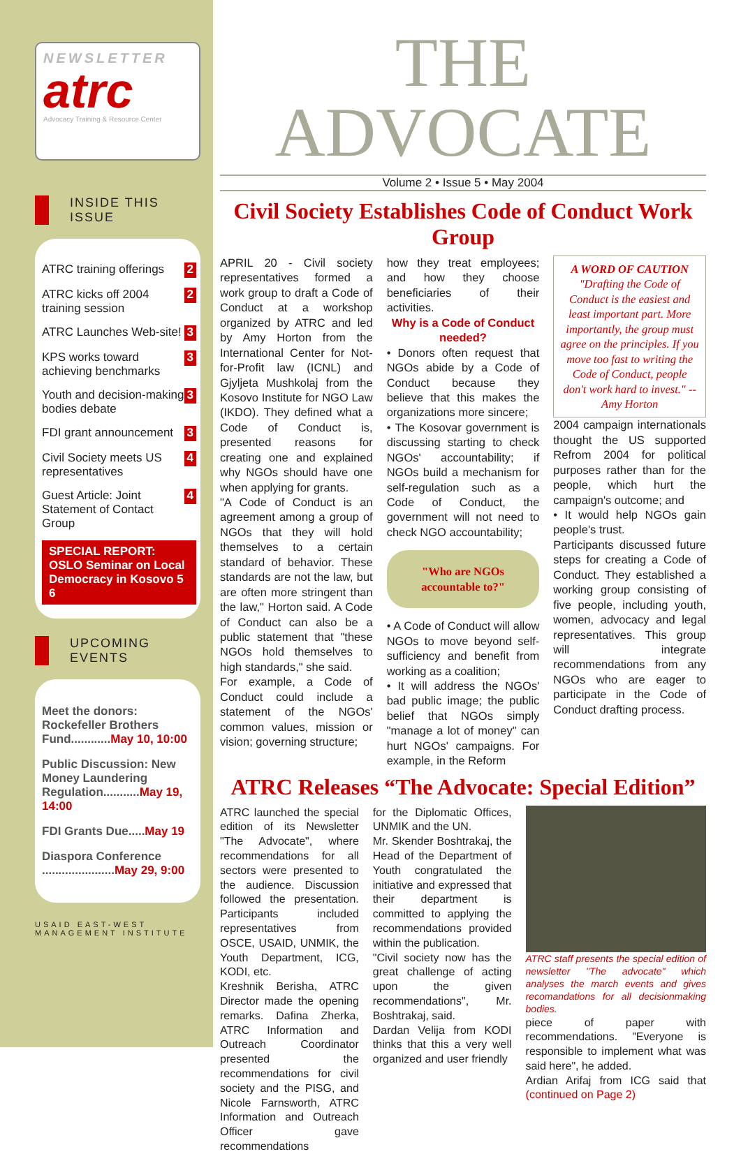NEWSLETTER
atrc
Advocacy Training & Resource Center
INSIDE THIS ISSUE
ATRC training offerings 2
ATRC kicks off 2004 training session 2
ATRC Launches Web-site! 3
KPS works toward achieving benchmarks 3
Youth and decision-making bodies debate 3
FDI grant announcement 3
Civil Society meets US representatives 4
Guest Article: Joint Statement of Contact Group 4
SPECIAL REPORT: OSLO Seminar on Local Democracy in Kosovo 5 6
UPCOMING EVENTS
Meet the donors: Rockefeller Brothers Fund............May 10, 10:00
Public Discussion: New Money Laundering Regulation...........May 19, 14:00
FDI Grants Due.....May 19
Diaspora Conference ......................May 29, 9:00
USAID EAST-WEST MANAGEMENT INSTITUTE
THE ADVOCATE
Volume 2 • Issue 5 • May 2004
Civil Society Establishes Code of Conduct Work Group
APRIL 20 - Civil society representatives formed a work group to draft a Code of Conduct at a workshop organized by ATRC and led by Amy Horton from the International Center for Not-for-Profit law (ICNL) and Gjyljeta Mushkolaj from the Kosovo Institute for NGO Law (IKDO). They defined what a Code of Conduct is, presented reasons for creating one and explained why NGOs should have one when applying for grants.
"A Code of Conduct is an agreement among a group of NGOs that they will hold themselves to a certain standard of behavior. These standards are not the law, but are often more stringent than the law," Horton said. A Code of Conduct can also be a public statement that "these NGOs hold themselves to high standards," she said.
For example, a Code of Conduct could include a statement of the NGOs' common values, mission or vision; governing structure;
how they treat employees; and how they choose beneficiaries of their activities.
Why is a Code of Conduct needed?
• Donors often request that NGOs abide by a Code of Conduct because they believe that this makes the organizations more sincere;
• The Kosovar government is discussing starting to check NGOs' accountability; if NGOs build a mechanism for self-regulation such as a Code of Conduct, the government will not need to check NGO accountability;
"Who are NGOs accountable to?"
• A Code of Conduct will allow NGOs to move beyond self-sufficiency and benefit from working as a coalition;
• It will address the NGOs' bad public image; the public belief that NGOs simply "manage a lot of money" can hurt NGOs' campaigns. For example, in the Reform
A WORD OF CAUTION
"Drafting the Code of Conduct is the easiest and least important part. More importantly, the group must agree on the principles. If you move too fast to writing the Code of Conduct, people don't work hard to invest." --Amy Horton
2004 campaign internationals thought the US supported Refrom 2004 for political purposes rather than for the people, which hurt the campaign's outcome; and
• It would help NGOs gain people's trust.
Participants discussed future steps for creating a Code of Conduct. They established a working group consisting of five people, including youth, women, advocacy and legal representatives. This group will integrate recommendations from any NGOs who are eager to participate in the Code of Conduct drafting process.
ATRC Releases “The Advocate: Special Edition”
ATRC launched the special edition of its Newsletter "The Advocate", where recommendations for all sectors were presented to the audience. Discussion followed the presentation. Participants included representatives from OSCE, USAID, UNMIK, the Youth Department, ICG, KODI, etc.
Kreshnik Berisha, ATRC Director made the opening remarks. Dafina Zherka, ATRC Information and Outreach Coordinator presented the recommendations for civil society and the PISG, and Nicole Farnsworth, ATRC Information and Outreach Officer gave recommendations
for the Diplomatic Offices, UNMIK and the UN.
Mr. Skender Boshtrakaj, the Head of the Department of Youth congratulated the initiative and expressed that their department is committed to applying the recommendations provided within the publication.
"Civil society now has the great challenge of acting upon the given recommendations", Mr. Boshtrakaj, said.
Dardan Velija from KODI thinks that this a very well organized and user friendly
ATRC staff presents the special edition of newsletter "The advocate" which analyses the march events and gives recomandations for all decisionmaking bodies.
piece of paper with recommendations. "Everyone is responsible to implement what was said here", he added.
Ardian Arifaj from ICG said that (continued on Page 2)